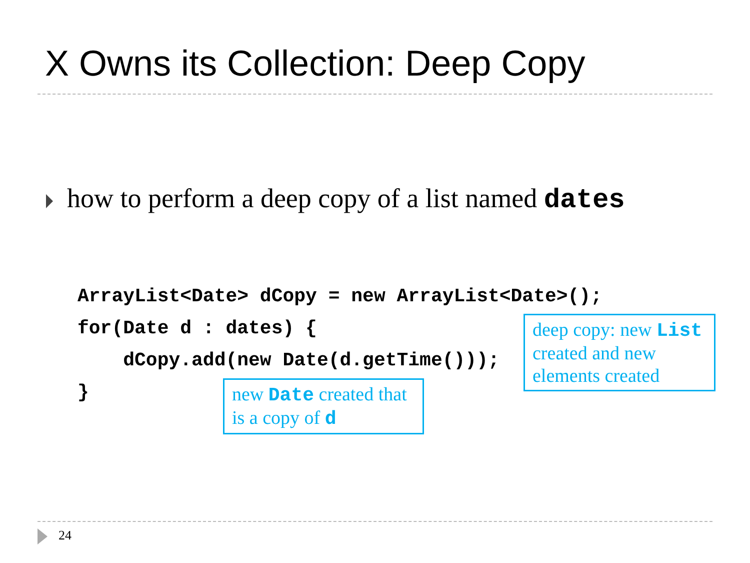X Owns its Collection: Deep Copy
how to perform a deep copy of a list named dates
ArrayList<Date> dCopy = new ArrayList<Date>();
for(Date d : dates) {
    dCopy.add(new Date(d.getTime()));
}
deep copy: new List created and new elements created
new Date created that is a copy of d
24